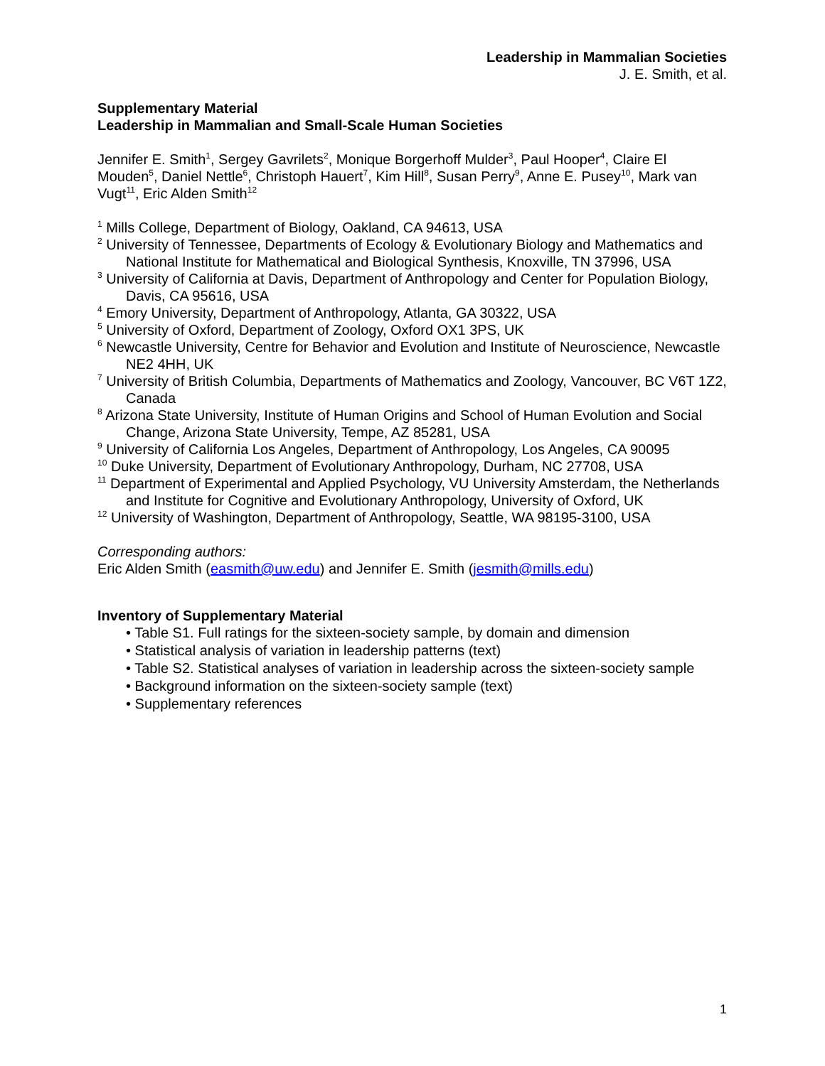Leadership in Mammalian Societies
J. E. Smith, et al.
Supplementary Material
Leadership in Mammalian and Small-Scale Human Societies
Jennifer E. Smith<sup>1</sup>, Sergey Gavrilets<sup>2</sup>, Monique Borgerhoff Mulder<sup>3</sup>, Paul Hooper<sup>4</sup>, Claire El Mouden<sup>5</sup>, Daniel Nettle<sup>6</sup>, Christoph Hauert<sup>7</sup>, Kim Hill<sup>8</sup>, Susan Perry<sup>9</sup>, Anne E. Pusey<sup>10</sup>, Mark van Vugt<sup>11</sup>, Eric Alden Smith<sup>12</sup>
<sup>1</sup> Mills College, Department of Biology, Oakland, CA 94613, USA
<sup>2</sup> University of Tennessee, Departments of Ecology & Evolutionary Biology and Mathematics and National Institute for Mathematical and Biological Synthesis, Knoxville, TN 37996, USA
<sup>3</sup> University of California at Davis, Department of Anthropology and Center for Population Biology, Davis, CA 95616, USA
<sup>4</sup> Emory University, Department of Anthropology, Atlanta, GA 30322, USA
<sup>5</sup> University of Oxford, Department of Zoology, Oxford OX1 3PS, UK
<sup>6</sup> Newcastle University, Centre for Behavior and Evolution and Institute of Neuroscience, Newcastle NE2 4HH, UK
<sup>7</sup> University of British Columbia, Departments of Mathematics and Zoology, Vancouver, BC V6T 1Z2, Canada
<sup>8</sup> Arizona State University, Institute of Human Origins and School of Human Evolution and Social Change, Arizona State University, Tempe, AZ 85281, USA
<sup>9</sup> University of California Los Angeles, Department of Anthropology, Los Angeles, CA 90095
<sup>10</sup> Duke University, Department of Evolutionary Anthropology, Durham, NC 27708, USA
<sup>11</sup> Department of Experimental and Applied Psychology, VU University Amsterdam, the Netherlands and Institute for Cognitive and Evolutionary Anthropology, University of Oxford, UK
<sup>12</sup> University of Washington, Department of Anthropology, Seattle, WA 98195-3100, USA
Corresponding authors:
Eric Alden Smith (easmith@uw.edu) and Jennifer E. Smith (jesmith@mills.edu)
Inventory of Supplementary Material
• Table S1. Full ratings for the sixteen-society sample, by domain and dimension
• Statistical analysis of variation in leadership patterns (text)
• Table S2. Statistical analyses of variation in leadership across the sixteen-society sample
• Background information on the sixteen-society sample (text)
• Supplementary references
1